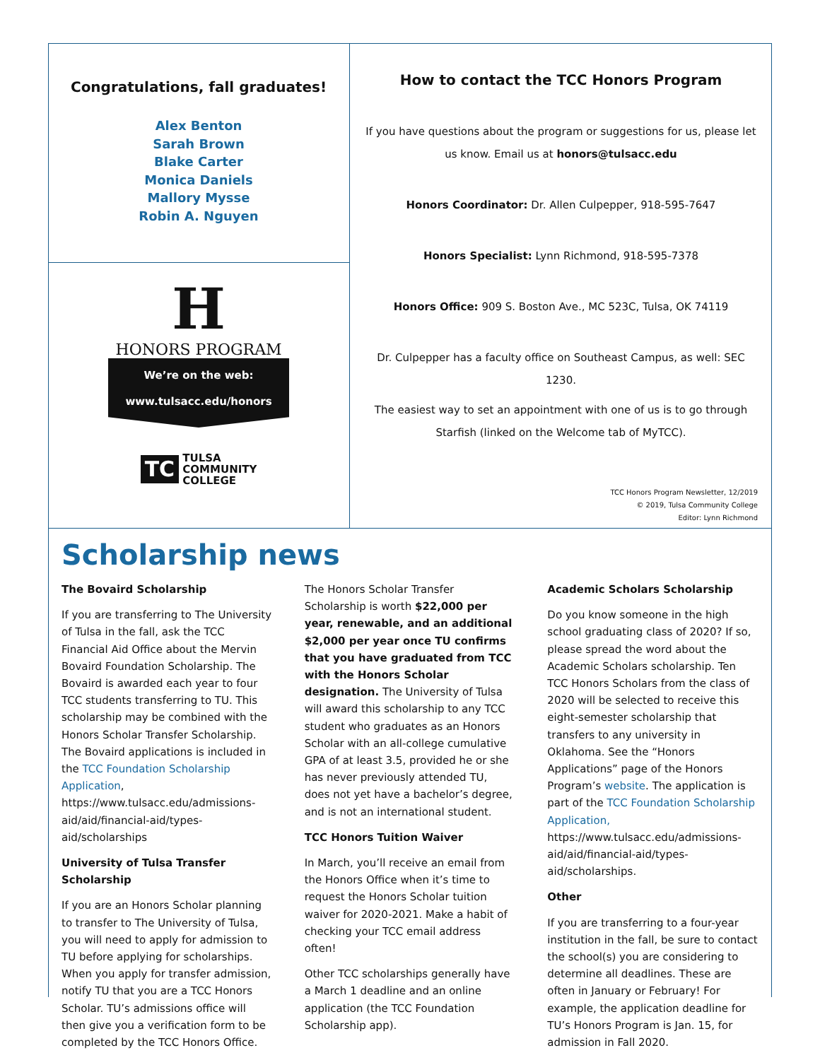Congratulations, fall graduates!
Alex Benton
Sarah Brown
Blake Carter
Monica Daniels
Mallory Mysse
Robin A. Nguyen
H
HONORS PROGRAM
We’re on the web:
www.tulsacc.edu/honors
TC TULSA
COMMUNITY
COLLEGE
How to contact the TCC Honors Program
If you have questions about the program or suggestions for us, please let us know. Email us at honors@tulsacc.edu
Honors Coordinator: Dr. Allen Culpepper, 918-595-7647
Honors Specialist: Lynn Richmond, 918-595-7378
Honors Office: 909 S. Boston Ave., MC 523C, Tulsa, OK 74119
Dr. Culpepper has a faculty office on Southeast Campus, as well: SEC 1230.
The easiest way to set an appointment with one of us is to go through Starfish (linked on the Welcome tab of MyTCC).
TCC Honors Program Newsletter, 12/2019
© 2019, Tulsa Community College
Editor: Lynn Richmond
Scholarship news
The Bovaird Scholarship
If you are transferring to The University of Tulsa in the fall, ask the TCC Financial Aid Office about the Mervin Bovaird Foundation Scholarship. The Bovaird is awarded each year to four TCC students transferring to TU. This scholarship may be combined with the Honors Scholar Transfer Scholarship. The Bovaird applications is included in the TCC Foundation Scholarship Application, https://www.tulsacc.edu/admissions-aid/aid/financial-aid/types-aid/scholarships
University of Tulsa Transfer Scholarship
If you are an Honors Scholar planning to transfer to The University of Tulsa, you will need to apply for admission to TU before applying for scholarships. When you apply for transfer admission, notify TU that you are a TCC Honors Scholar. TU’s admissions office will then give you a verification form to be completed by the TCC Honors Office.
The Honors Scholar Transfer Scholarship is worth $22,000 per year, renewable, and an additional $2,000 per year once TU confirms that you have graduated from TCC with the Honors Scholar designation. The University of Tulsa will award this scholarship to any TCC student who graduates as an Honors Scholar with an all-college cumulative GPA of at least 3.5, provided he or she has never previously attended TU, does not yet have a bachelor’s degree, and is not an international student.
TCC Honors Tuition Waiver
In March, you’ll receive an email from the Honors Office when it’s time to request the Honors Scholar tuition waiver for 2020-2021. Make a habit of checking your TCC email address often!
Other TCC scholarships generally have a March 1 deadline and an online application (the TCC Foundation Scholarship app).
Academic Scholars Scholarship
Do you know someone in the high school graduating class of 2020? If so, please spread the word about the Academic Scholars scholarship. Ten TCC Honors Scholars from the class of 2020 will be selected to receive this eight-semester scholarship that transfers to any university in Oklahoma. See the “Honors Applications” page of the Honors Program’s website. The application is part of the TCC Foundation Scholarship Application, https://www.tulsacc.edu/admissions-aid/aid/financial-aid/types-aid/scholarships.
Other
If you are transferring to a four-year institution in the fall, be sure to contact the school(s) you are considering to determine all deadlines. These are often in January or February! For example, the application deadline for TU’s Honors Program is Jan. 15, for admission in Fall 2020.